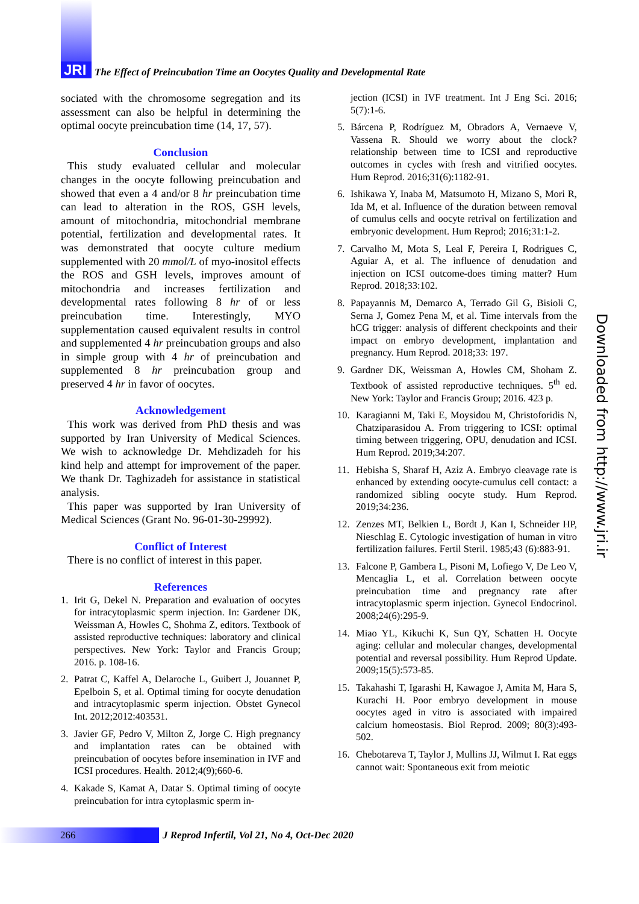JRI
The Effect of Preincubation Time an Oocytes Quality and Developmental Rate
sociated with the chromosome segregation and its assessment can also be helpful in determining the optimal oocyte preincubation time (14, 17, 57).
Conclusion
This study evaluated cellular and molecular changes in the oocyte following preincubation and showed that even a 4 and/or 8 hr preincubation time can lead to alteration in the ROS, GSH levels, amount of mitochondria, mitochondrial membrane potential, fertilization and developmental rates. It was demonstrated that oocyte culture medium supplemented with 20 mmol/L of myo-inositol effects the ROS and GSH levels, improves amount of mitochondria and increases fertilization and developmental rates following 8 hr of or less preincubation time. Interestingly, MYO supplementation caused equivalent results in control and supplemented 4 hr preincubation groups and also in simple group with 4 hr of preincubation and supplemented 8 hr preincubation group and preserved 4 hr in favor of oocytes.
Acknowledgement
This work was derived from PhD thesis and was supported by Iran University of Medical Sciences. We wish to acknowledge Dr. Mehdizadeh for his kind help and attempt for improvement of the paper. We thank Dr. Taghizadeh for assistance in statistical analysis.
This paper was supported by Iran University of Medical Sciences (Grant No. 96-01-30-29992).
Conflict of Interest
There is no conflict of interest in this paper.
References
1. Irit G, Dekel N. Preparation and evaluation of oocytes for intracytoplasmic sperm injection. In: Gardener DK, Weissman A, Howles C, Shohma Z, editors. Textbook of assisted reproductive techniques: laboratory and clinical perspectives. New York: Taylor and Francis Group; 2016. p. 108-16.
2. Patrat C, Kaffel A, Delaroche L, Guibert J, Jouannet P, Epelboin S, et al. Optimal timing for oocyte denudation and intracytoplasmic sperm injection. Obstet Gynecol Int. 2012;2012:403531.
3. Javier GF, Pedro V, Milton Z, Jorge C. High pregnancy and implantation rates can be obtained with preincubation of oocytes before insemination in IVF and ICSI procedures. Health. 2012;4(9);660-6.
4. Kakade S, Kamat A, Datar S. Optimal timing of oocyte preincubation for intra cytoplasmic sperm in-
jection (ICSI) in IVF treatment. Int J Eng Sci. 2016; 5(7):1-6.
5. Bárcena P, Rodríguez M, Obradors A, Vernaeve V, Vassena R. Should we worry about the clock? relationship between time to ICSI and reproductive outcomes in cycles with fresh and vitrified oocytes. Hum Reprod. 2016;31(6):1182-91.
6. Ishikawa Y, Inaba M, Matsumoto H, Mizano S, Mori R, Ida M, et al. Influence of the duration between removal of cumulus cells and oocyte retrival on fertilization and embryonic development. Hum Reprod; 2016;31:1-2.
7. Carvalho M, Mota S, Leal F, Pereira I, Rodrigues C, Aguiar A, et al. The influence of denudation and injection on ICSI outcome-does timing matter? Hum Reprod. 2018;33:102.
8. Papayannis M, Demarco A, Terrado Gil G, Bisioli C, Serna J, Gomez Pena M, et al. Time intervals from the hCG trigger: analysis of different checkpoints and their impact on embryo development, implantation and pregnancy. Hum Reprod. 2018;33: 197.
9. Gardner DK, Weissman A, Howles CM, Shoham Z. Textbook of assisted reproductive techniques. 5<sup>th</sup> ed. New York: Taylor and Francis Group; 2016. 423 p.
10. Karagianni M, Taki E, Moysidou M, Christoforidis N, Chatziparasidou A. From triggering to ICSI: optimal timing between triggering, OPU, denudation and ICSI. Hum Reprod. 2019;34:207.
11. Hebisha S, Sharaf H, Aziz A. Embryo cleavage rate is enhanced by extending oocyte-cumulus cell contact: a randomized sibling oocyte study. Hum Reprod. 2019;34:236.
12. Zenzes MT, Belkien L, Bordt J, Kan I, Schneider HP, Nieschlag E. Cytologic investigation of human in vitro fertilization failures. Fertil Steril. 1985;43 (6):883-91.
13. Falcone P, Gambera L, Pisoni M, Lofiego V, De Leo V, Mencaglia L, et al. Correlation between oocyte preincubation time and pregnancy rate after intracytoplasmic sperm injection. Gynecol Endocrinol. 2008;24(6):295-9.
14. Miao YL, Kikuchi K, Sun QY, Schatten H. Oocyte aging: cellular and molecular changes, developmental potential and reversal possibility. Hum Reprod Update. 2009;15(5):573-85.
15. Takahashi T, Igarashi H, Kawagoe J, Amita M, Hara S, Kurachi H. Poor embryo development in mouse oocytes aged in vitro is associated with impaired calcium homeostasis. Biol Reprod. 2009; 80(3):493-502.
16. Chebotareva T, Taylor J, Mullins JJ, Wilmut I. Rat eggs cannot wait: Spontaneous exit from meiotic
Downloaded from http://www.jri.ir
266
J Reprod Infertil, Vol 21, No 4, Oct-Dec 2020